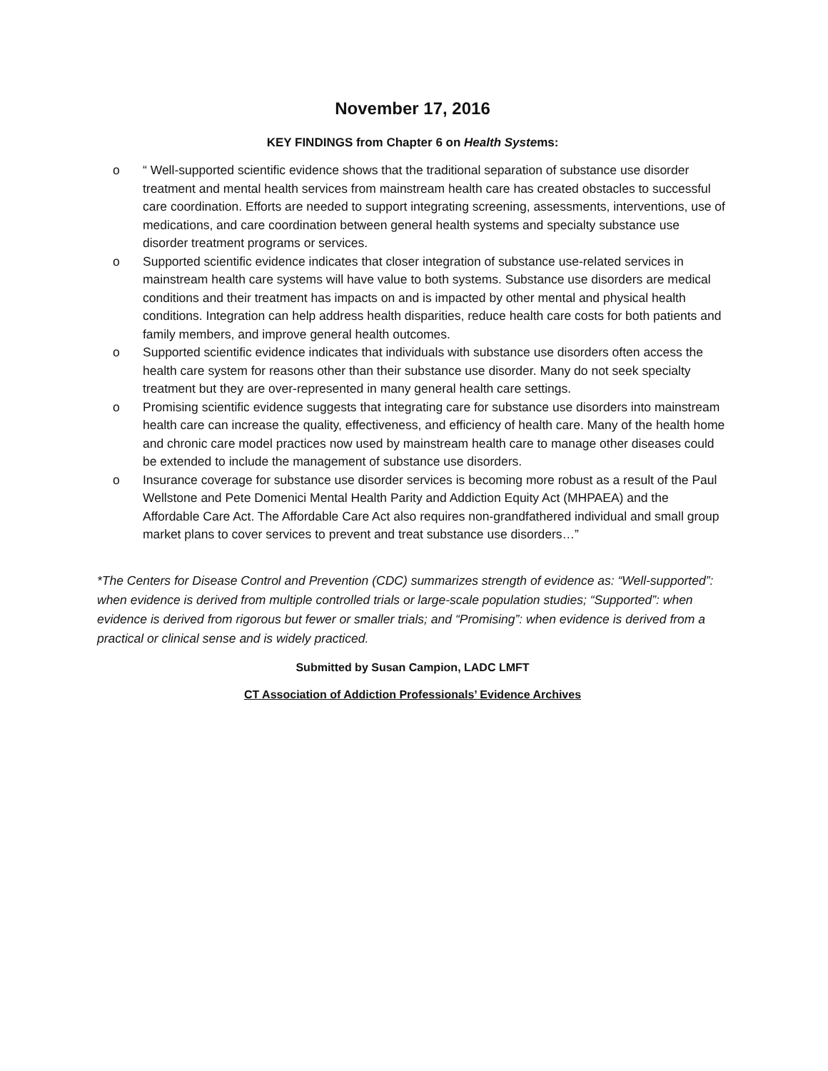November 17, 2016
KEY FINDINGS from Chapter 6 on Health Systems:
o “ Well-supported scientific evidence shows that the traditional separation of substance use disorder treatment and mental health services from mainstream health care has created obstacles to successful care coordination. Efforts are needed to support integrating screening, assessments, interventions, use of medications, and care coordination between general health systems and specialty substance use disorder treatment programs or services.
o Supported scientific evidence indicates that closer integration of substance use-related services in mainstream health care systems will have value to both systems. Substance use disorders are medical conditions and their treatment has impacts on and is impacted by other mental and physical health conditions. Integration can help address health disparities, reduce health care costs for both patients and family members, and improve general health outcomes.
o Supported scientific evidence indicates that individuals with substance use disorders often access the health care system for reasons other than their substance use disorder. Many do not seek specialty treatment but they are over-represented in many general health care settings.
o Promising scientific evidence suggests that integrating care for substance use disorders into mainstream health care can increase the quality, effectiveness, and efficiency of health care. Many of the health home and chronic care model practices now used by mainstream health care to manage other diseases could be extended to include the management of substance use disorders.
o Insurance coverage for substance use disorder services is becoming more robust as a result of the Paul Wellstone and Pete Domenici Mental Health Parity and Addiction Equity Act (MHPAEA) and the Affordable Care Act. The Affordable Care Act also requires non-grandfathered individual and small group market plans to cover services to prevent and treat substance use disorders…”
*The Centers for Disease Control and Prevention (CDC) summarizes strength of evidence as: “Well-supported”: when evidence is derived from multiple controlled trials or large-scale population studies; “Supported”: when evidence is derived from rigorous but fewer or smaller trials; and “Promising”: when evidence is derived from a practical or clinical sense and is widely practiced.
Submitted by Susan Campion, LADC LMFT
CT Association of Addiction Professionals’ Evidence Archives